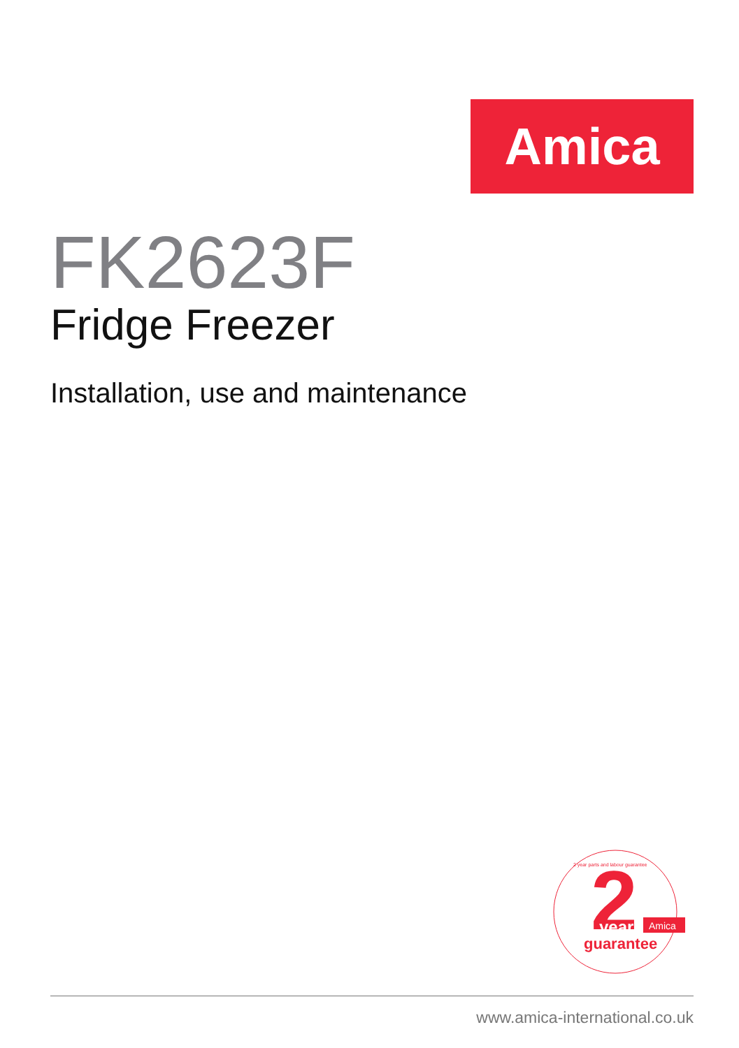Amica
FK2623F
Fridge Freezer
Installation, use and maintenance
2
Amica
year
guarantee
2 year parts and labour guarantee
www.amica-international.co.uk